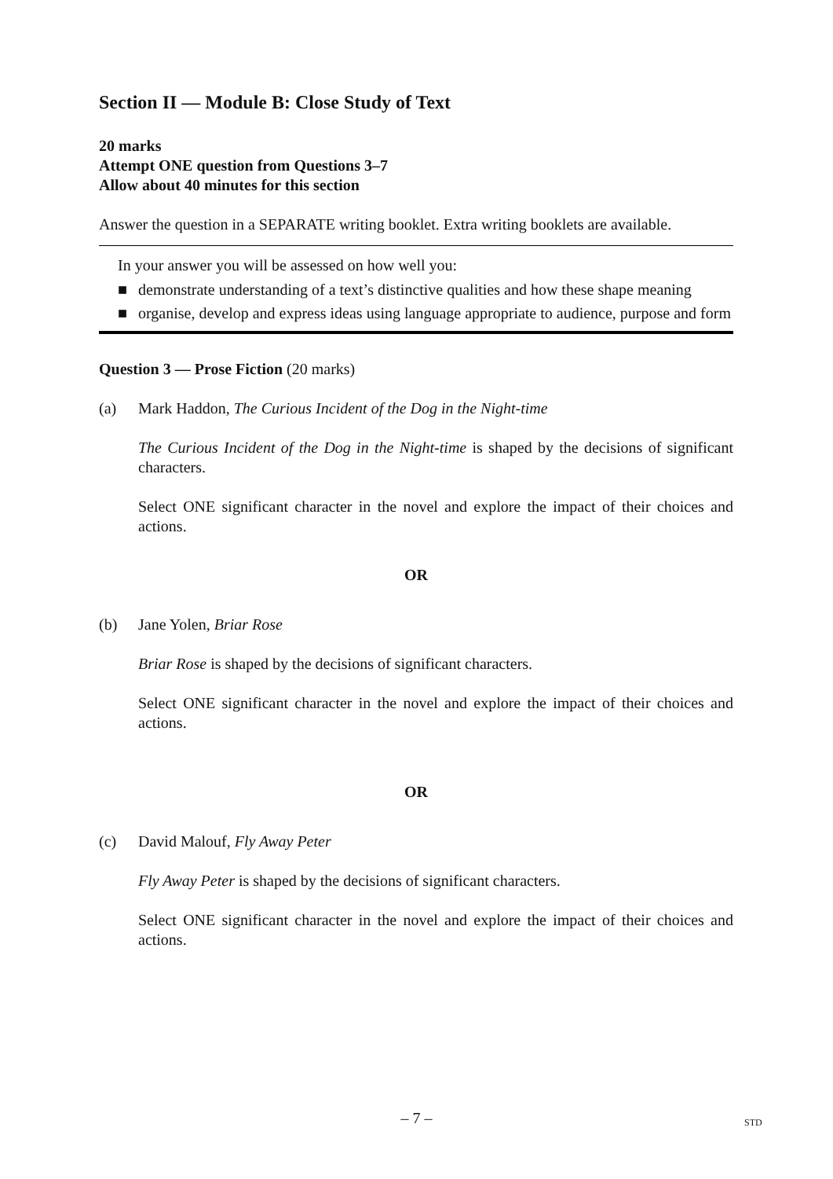Section II — Module B: Close Study of Text
20 marks
Attempt ONE question from Questions 3–7
Allow about 40 minutes for this section
Answer the question in a SEPARATE writing booklet. Extra writing booklets are available.
In your answer you will be assessed on how well you:
■ demonstrate understanding of a text’s distinctive qualities and how these shape meaning
■ organise, develop and express ideas using language appropriate to audience, purpose and form
Question 3 — Prose Fiction (20 marks)
(a) Mark Haddon, The Curious Incident of the Dog in the Night-time
The Curious Incident of the Dog in the Night-time is shaped by the decisions of significant characters.
Select ONE significant character in the novel and explore the impact of their choices and actions.
OR
(b) Jane Yolen, Briar Rose
Briar Rose is shaped by the decisions of significant characters.
Select ONE significant character in the novel and explore the impact of their choices and actions.
OR
(c) David Malouf, Fly Away Peter
Fly Away Peter is shaped by the decisions of significant characters.
Select ONE significant character in the novel and explore the impact of their choices and actions.
– 7 – STD